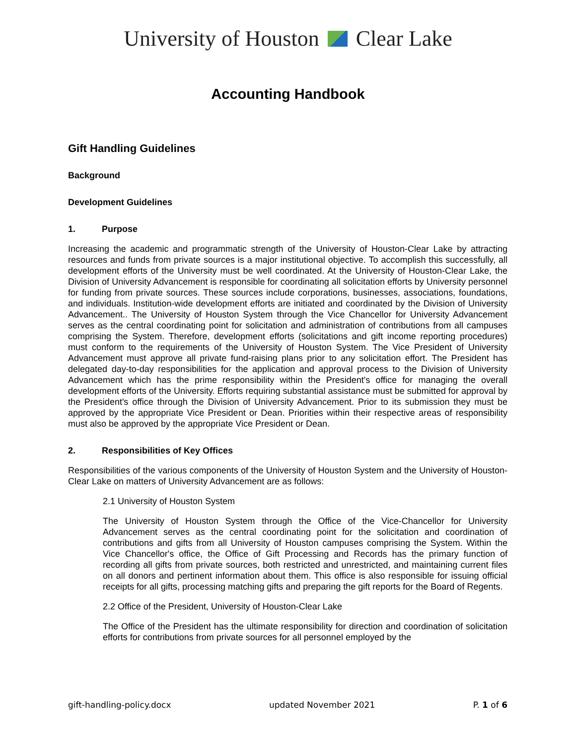University of Houston Clear Lake
Accounting Handbook
Gift Handling Guidelines
Background
Development Guidelines
1. Purpose
Increasing the academic and programmatic strength of the University of Houston-Clear Lake by attracting resources and funds from private sources is a major institutional objective. To accomplish this successfully, all development efforts of the University must be well coordinated. At the University of Houston-Clear Lake, the Division of University Advancement is responsible for coordinating all solicitation efforts by University personnel for funding from private sources. These sources include corporations, businesses, associations, foundations, and individuals. Institution-wide development efforts are initiated and coordinated by the Division of University Advancement.. The University of Houston System through the Vice Chancellor for University Advancement serves as the central coordinating point for solicitation and administration of contributions from all campuses comprising the System. Therefore, development efforts (solicitations and gift income reporting procedures) must conform to the requirements of the University of Houston System. The Vice President of University Advancement must approve all private fund-raising plans prior to any solicitation effort. The President has delegated day-to-day responsibilities for the application and approval process to the Division of University Advancement which has the prime responsibility within the President's office for managing the overall development efforts of the University. Efforts requiring substantial assistance must be submitted for approval by the President's office through the Division of University Advancement. Prior to its submission they must be approved by the appropriate Vice President or Dean. Priorities within their respective areas of responsibility must also be approved by the appropriate Vice President or Dean.
2. Responsibilities of Key Offices
Responsibilities of the various components of the University of Houston System and the University of Houston-Clear Lake on matters of University Advancement are as follows:
2.1 University of Houston System
The University of Houston System through the Office of the Vice-Chancellor for University Advancement serves as the central coordinating point for the solicitation and coordination of contributions and gifts from all University of Houston campuses comprising the System. Within the Vice Chancellor's office, the Office of Gift Processing and Records has the primary function of recording all gifts from private sources, both restricted and unrestricted, and maintaining current files on all donors and pertinent information about them. This office is also responsible for issuing official receipts for all gifts, processing matching gifts and preparing the gift reports for the Board of Regents.
2.2 Office of the President, University of Houston-Clear Lake
The Office of the President has the ultimate responsibility for direction and coordination of solicitation efforts for contributions from private sources for all personnel employed by the
gift-handling-policy.docx updated November 2021 P. 1 of 6